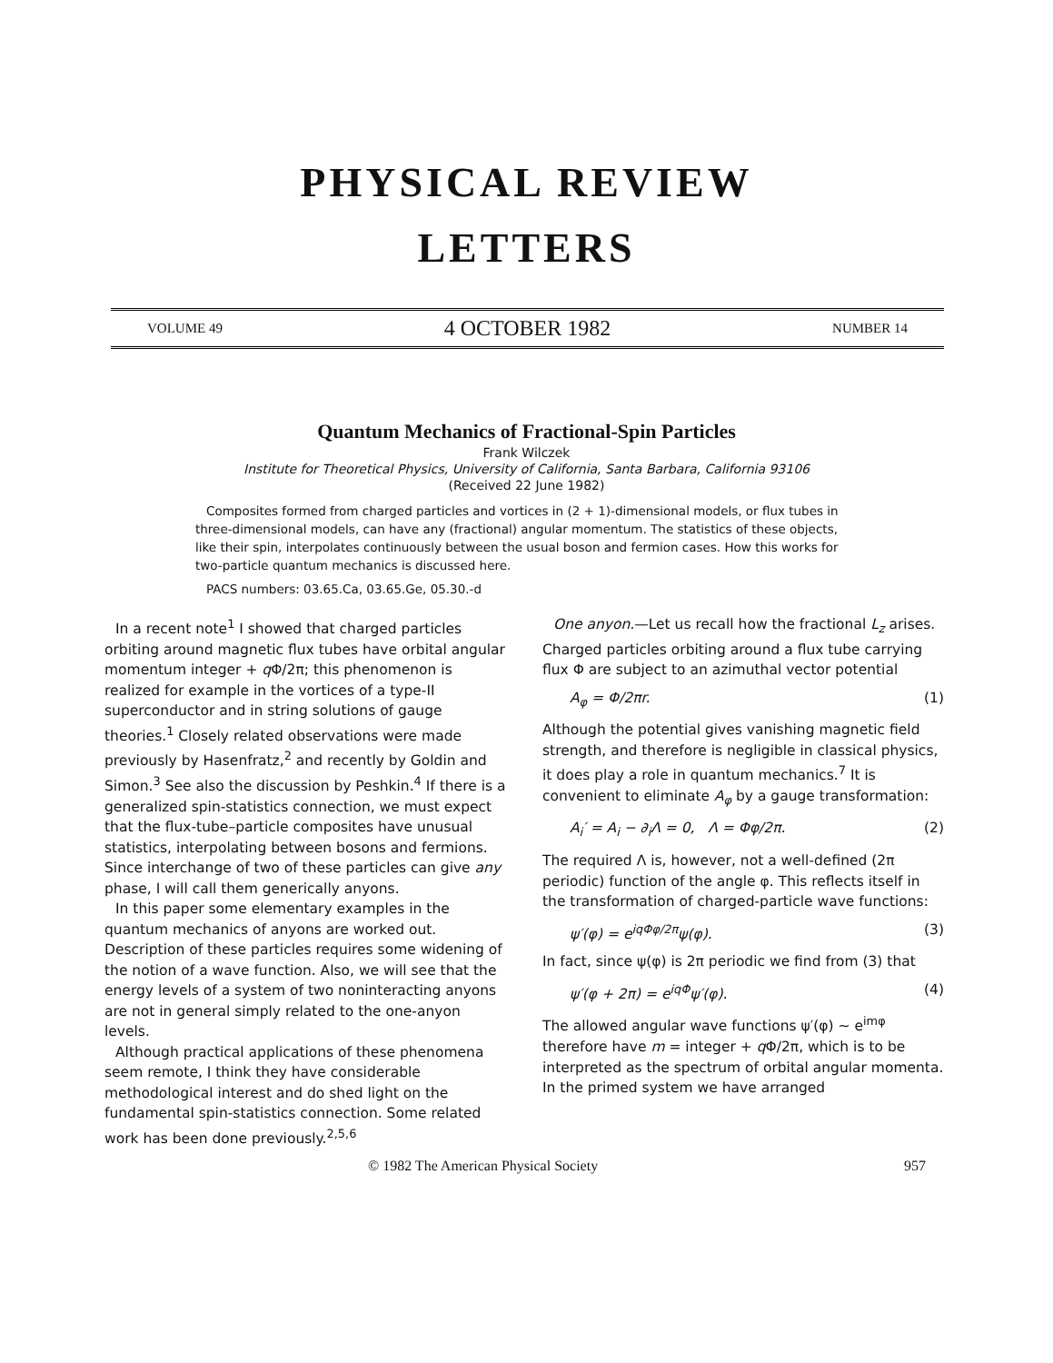PHYSICAL REVIEW
LETTERS
VOLUME 49
4 OCTOBER 1982
NUMBER 14
Quantum Mechanics of Fractional-Spin Particles
Frank Wilczek
Institute for Theoretical Physics, University of California, Santa Barbara, California 93106
(Received 22 June 1982)
Composites formed from charged particles and vortices in (2 + 1)-dimensional models, or flux tubes in three-dimensional models, can have any (fractional) angular momentum. The statistics of these objects, like their spin, interpolates continuously between the usual boson and fermion cases. How this works for two-particle quantum mechanics is discussed here.
PACS numbers: 03.65.Ca, 03.65.Ge, 05.30.-d
In a recent note<sup>1</sup> I showed that charged particles orbiting around magnetic flux tubes have orbital angular momentum integer + q Φ/2π; this phenomenon is realized for example in the vortices of a type-II superconductor and in string solutions of gauge theories.<sup>1</sup> Closely related observations were made previously by Hasenfratz,<sup>2</sup> and recently by Goldin and Simon.<sup>3</sup> See also the discussion by Peshkin.<sup>4</sup> If there is a generalized spin-statistics connection, we must expect that the flux-tube–particle composites have unusual statistics, interpolating between bosons and fermions. Since interchange of two of these particles can give any phase, I will call them generically anyons.
In this paper some elementary examples in the quantum mechanics of anyons are worked out. Description of these particles requires some widening of the notion of a wave function. Also, we will see that the energy levels of a system of two noninteracting anyons are not in general simply related to the one-anyon levels.
Although practical applications of these phenomena seem remote, I think they have considerable methodological interest and do shed light on the fundamental spin-statistics connection. Some related work has been done previously.<sup>2,5,6</sup>
One anyon.—Let us recall how the fractional L<sub>z</sub> arises. Charged particles orbiting around a flux tube carrying flux Φ are subject to an azimuthal vector potential
A<sub>φ</sub> = Φ/2πr. (1)
Although the potential gives vanishing magnetic field strength, and therefore is negligible in classical physics, it does play a role in quantum mechanics.<sup>7</sup> It is convenient to eliminate A<sub>φ</sub> by a gauge transformation:
A<sub>i</sub>′ = A<sub>i</sub> − ∂<sub>i</sub>Λ = 0, Λ = Φφ/2π. (2)
The required Λ is, however, not a well-defined (2π periodic) function of the angle φ. This reflects itself in the transformation of charged-particle wave functions:
ψ′(φ) = e<sup>iqΦφ/2π</sup>ψ(φ). (3)
In fact, since ψ(φ) is 2π periodic we find from (3) that
ψ′(φ + 2π) = e<sup>iqΦ</sup>ψ′(φ). (4)
The allowed angular wave functions ψ′(φ) ~ e<sup>imφ</sup> therefore have m = integer + q Φ/2π, which is to be interpreted as the spectrum of orbital angular momenta. In the primed system we have arranged
© 1982 The American Physical Society 957